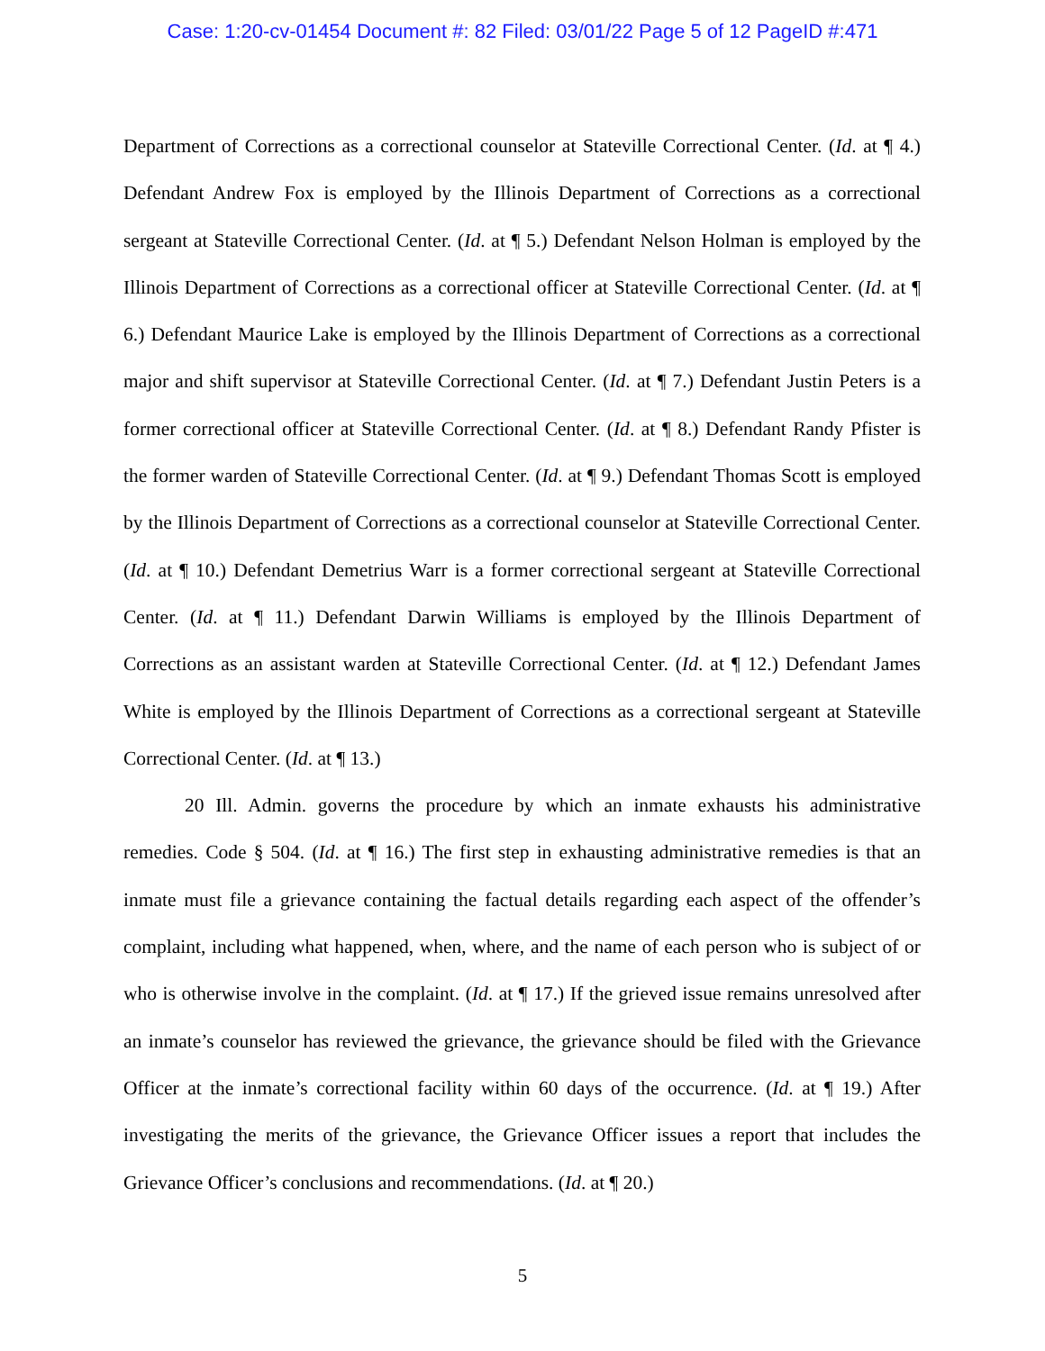Case: 1:20-cv-01454 Document #: 82 Filed: 03/01/22 Page 5 of 12 PageID #:471
Department of Corrections as a correctional counselor at Stateville Correctional Center. (Id. at ¶ 4.) Defendant Andrew Fox is employed by the Illinois Department of Corrections as a correctional sergeant at Stateville Correctional Center. (Id. at ¶ 5.) Defendant Nelson Holman is employed by the Illinois Department of Corrections as a correctional officer at Stateville Correctional Center. (Id. at ¶ 6.) Defendant Maurice Lake is employed by the Illinois Department of Corrections as a correctional major and shift supervisor at Stateville Correctional Center. (Id. at ¶ 7.) Defendant Justin Peters is a former correctional officer at Stateville Correctional Center. (Id. at ¶ 8.) Defendant Randy Pfister is the former warden of Stateville Correctional Center. (Id. at ¶ 9.) Defendant Thomas Scott is employed by the Illinois Department of Corrections as a correctional counselor at Stateville Correctional Center. (Id. at ¶ 10.) Defendant Demetrius Warr is a former correctional sergeant at Stateville Correctional Center. (Id. at ¶ 11.) Defendant Darwin Williams is employed by the Illinois Department of Corrections as an assistant warden at Stateville Correctional Center. (Id. at ¶ 12.) Defendant James White is employed by the Illinois Department of Corrections as a correctional sergeant at Stateville Correctional Center. (Id. at ¶ 13.)
20 Ill. Admin. governs the procedure by which an inmate exhausts his administrative remedies. Code § 504. (Id. at ¶ 16.) The first step in exhausting administrative remedies is that an inmate must file a grievance containing the factual details regarding each aspect of the offender’s complaint, including what happened, when, where, and the name of each person who is subject of or who is otherwise involve in the complaint. (Id. at ¶ 17.) If the grieved issue remains unresolved after an inmate’s counselor has reviewed the grievance, the grievance should be filed with the Grievance Officer at the inmate’s correctional facility within 60 days of the occurrence. (Id. at ¶ 19.) After investigating the merits of the grievance, the Grievance Officer issues a report that includes the Grievance Officer’s conclusions and recommendations. (Id. at ¶ 20.)
5